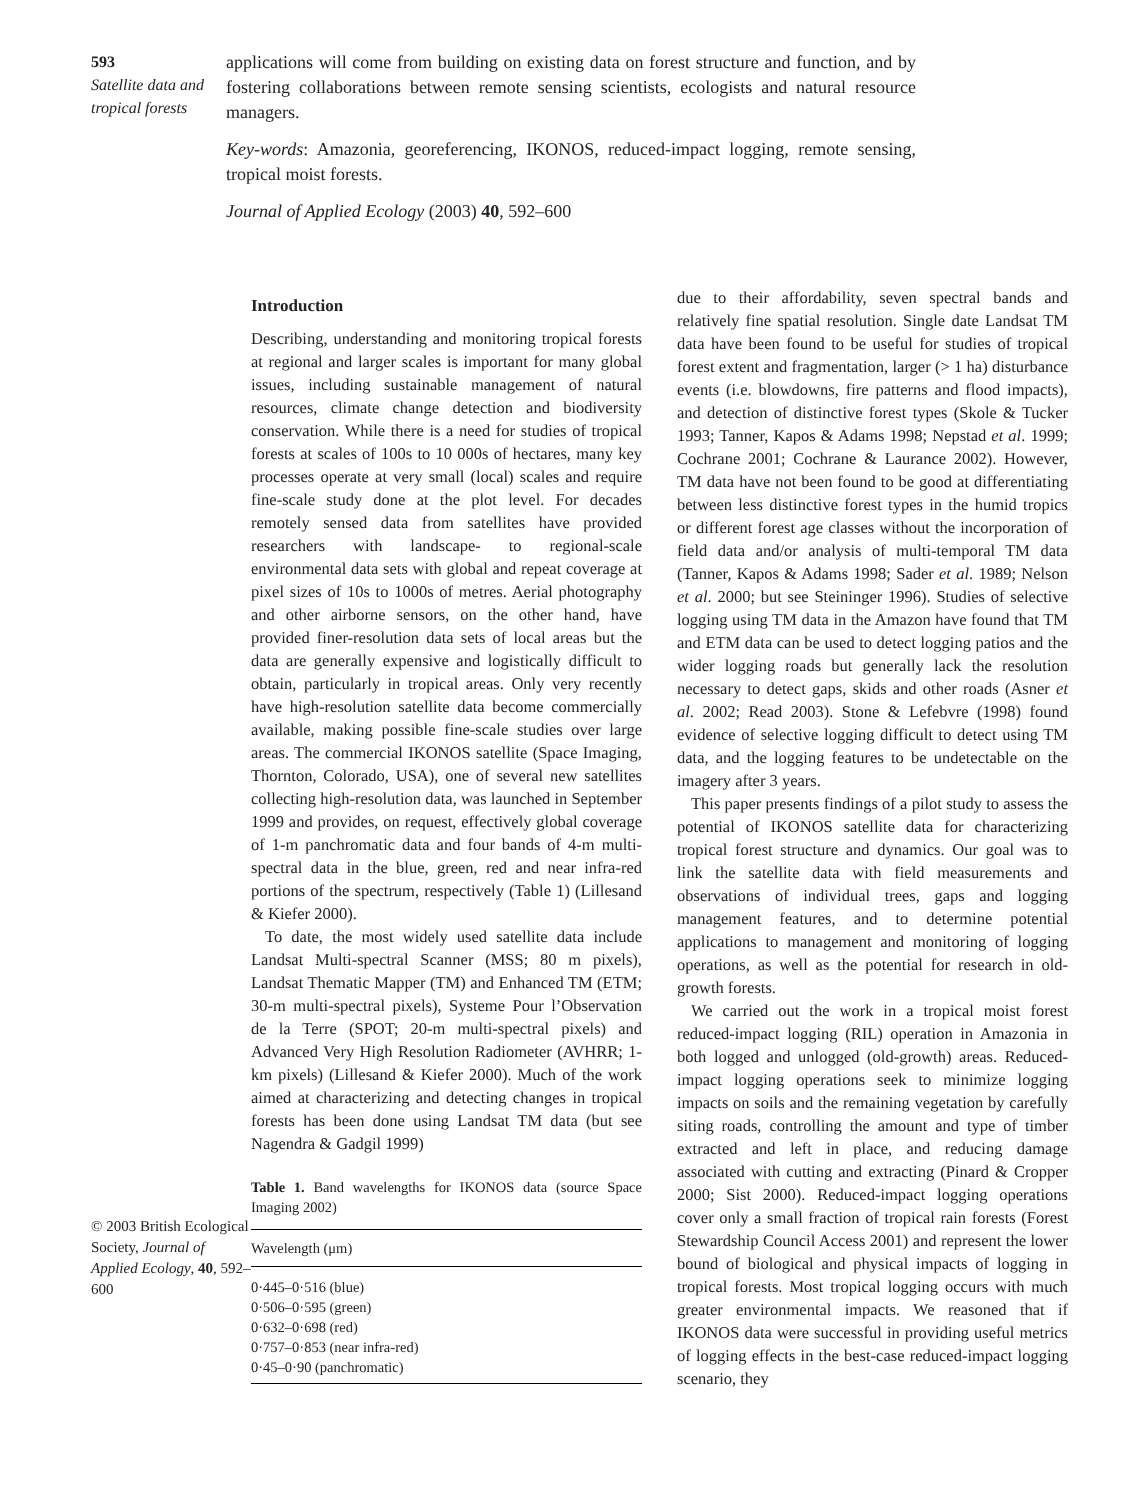593
Satellite data and tropical forests
applications will come from building on existing data on forest structure and function, and by fostering collaborations between remote sensing scientists, ecologists and natural resource managers.
Key-words: Amazonia, georeferencing, IKONOS, reduced-impact logging, remote sensing, tropical moist forests.
Journal of Applied Ecology (2003) 40, 592–600
© 2003 British Ecological Society, Journal of Applied Ecology, 40, 592–600
Introduction
Describing, understanding and monitoring tropical forests at regional and larger scales is important for many global issues, including sustainable management of natural resources, climate change detection and biodiversity conservation. While there is a need for studies of tropical forests at scales of 100s to 10 000s of hectares, many key processes operate at very small (local) scales and require fine-scale study done at the plot level. For decades remotely sensed data from satellites have provided researchers with landscape- to regional-scale environmental data sets with global and repeat coverage at pixel sizes of 10s to 1000s of metres. Aerial photography and other airborne sensors, on the other hand, have provided finer-resolution data sets of local areas but the data are generally expensive and logistically difficult to obtain, particularly in tropical areas. Only very recently have high-resolution satellite data become commercially available, making possible fine-scale studies over large areas. The commercial IKONOS satellite (Space Imaging, Thornton, Colorado, USA), one of several new satellites collecting high-resolution data, was launched in September 1999 and provides, on request, effectively global coverage of 1-m panchromatic data and four bands of 4-m multi-spectral data in the blue, green, red and near infra-red portions of the spectrum, respectively (Table 1) (Lillesand & Kiefer 2000).
To date, the most widely used satellite data include Landsat Multi-spectral Scanner (MSS; 80 m pixels), Landsat Thematic Mapper (TM) and Enhanced TM (ETM; 30-m multi-spectral pixels), Systeme Pour l’Observation de la Terre (SPOT; 20-m multi-spectral pixels) and Advanced Very High Resolution Radiometer (AVHRR; 1-km pixels) (Lillesand & Kiefer 2000). Much of the work aimed at characterizing and detecting changes in tropical forests has been done using Landsat TM data (but see Nagendra & Gadgil 1999)
Table 1. Band wavelengths for IKONOS data (source Space Imaging 2002)
| Wavelength (μm) |
| --- |
| 0·445–0·516 (blue) 0·506–0·595 (green) 0·632–0·698 (red) 0·757–0·853 (near infra-red) 0·45–0·90 (panchromatic) |
due to their affordability, seven spectral bands and relatively fine spatial resolution. Single date Landsat TM data have been found to be useful for studies of tropical forest extent and fragmentation, larger (> 1 ha) disturbance events (i.e. blowdowns, fire patterns and flood impacts), and detection of distinctive forest types (Skole & Tucker 1993; Tanner, Kapos & Adams 1998; Nepstad et al. 1999; Cochrane 2001; Cochrane & Laurance 2002). However, TM data have not been found to be good at differentiating between less distinctive forest types in the humid tropics or different forest age classes without the incorporation of field data and/or analysis of multi-temporal TM data (Tanner, Kapos & Adams 1998; Sader et al. 1989; Nelson et al. 2000; but see Steininger 1996). Studies of selective logging using TM data in the Amazon have found that TM and ETM data can be used to detect logging patios and the wider logging roads but generally lack the resolution necessary to detect gaps, skids and other roads (Asner et al. 2002; Read 2003). Stone & Lefebvre (1998) found evidence of selective logging difficult to detect using TM data, and the logging features to be undetectable on the imagery after 3 years.
This paper presents findings of a pilot study to assess the potential of IKONOS satellite data for characterizing tropical forest structure and dynamics. Our goal was to link the satellite data with field measurements and observations of individual trees, gaps and logging management features, and to determine potential applications to management and monitoring of logging operations, as well as the potential for research in old-growth forests.
We carried out the work in a tropical moist forest reduced-impact logging (RIL) operation in Amazonia in both logged and unlogged (old-growth) areas. Reduced-impact logging operations seek to minimize logging impacts on soils and the remaining vegetation by carefully siting roads, controlling the amount and type of timber extracted and left in place, and reducing damage associated with cutting and extracting (Pinard & Cropper 2000; Sist 2000). Reduced-impact logging operations cover only a small fraction of tropical rain forests (Forest Stewardship Council Access 2001) and represent the lower bound of biological and physical impacts of logging in tropical forests. Most tropical logging occurs with much greater environmental impacts. We reasoned that if IKONOS data were successful in providing useful metrics of logging effects in the best-case reduced-impact logging scenario, they